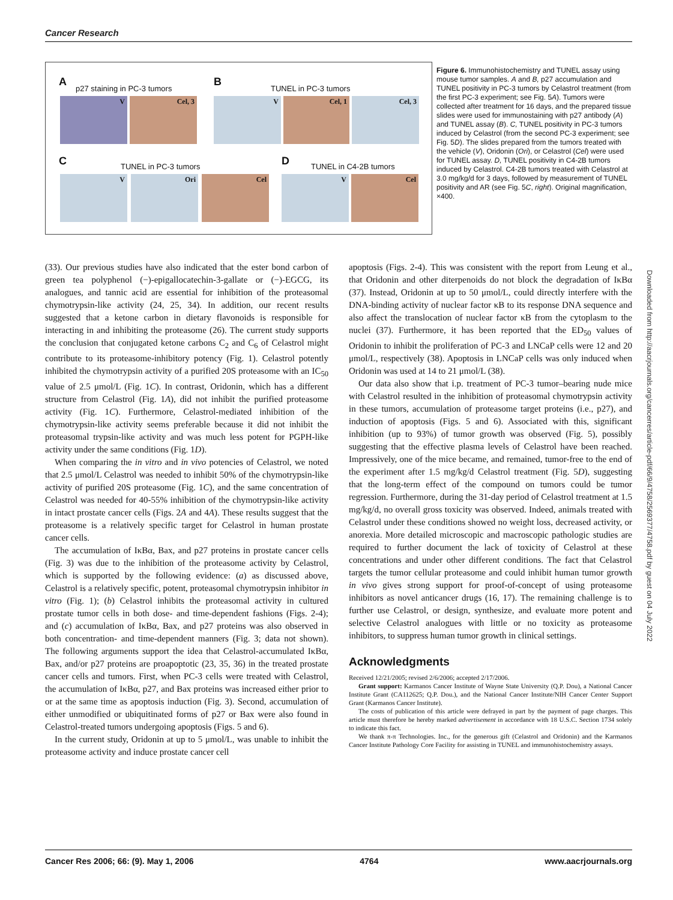Cancer Research
A
p27 staining in PC-3 tumors
B
TUNEL in PC-3 tumors
V Cel, 3 V Cel, 1 Cel, 3
C TUNEL in PC-3 tumors D TUNEL in C4-2B tumors
V Ori Cel V Cel
Figure 6. Immunohistochemistry and TUNEL assay using mouse tumor samples. A and B, p27 accumulation and TUNEL positivity in PC-3 tumors by Celastrol treatment (from the first PC-3 experiment; see Fig. 5A). Tumors were collected after treatment for 16 days, and the prepared tissue slides were used for immunostaining with p27 antibody (A) and TUNEL assay (B). C, TUNEL positivity in PC-3 tumors induced by Celastrol (from the second PC-3 experiment; see Fig. 5D). The slides prepared from the tumors treated with the vehicle (V), Oridonin (Ori), or Celastrol (Cel) were used for TUNEL assay. D, TUNEL positivity in C4-2B tumors induced by Celastrol. C4-2B tumors treated with Celastrol at 3.0 mg/kg/d for 3 days, followed by measurement of TUNEL positivity and AR (see Fig. 5C, right). Original magnification, ×400.
(33). Our previous studies have also indicated that the ester bond carbon of green tea polyphenol (−)-epigallocatechin-3-gallate or (−)-EGCG, its analogues, and tannic acid are essential for inhibition of the proteasomal chymotrypsin-like activity (24, 25, 34). In addition, our recent results suggested that a ketone carbon in dietary flavonoids is responsible for interacting in and inhibiting the proteasome (26). The current study supports the conclusion that conjugated ketone carbons C<sub>2</sub> and C<sub>6</sub> of Celastrol might contribute to its proteasome-inhibitory potency (Fig. 1). Celastrol potently inhibited the chymotrypsin activity of a purified 20S proteasome with an IC<sub>50</sub> value of 2.5 μmol/L (Fig. 1C). In contrast, Oridonin, which has a different structure from Celastrol (Fig. 1A), did not inhibit the purified proteasome activity (Fig. 1C). Furthermore, Celastrol-mediated inhibition of the chymotrypsin-like activity seems preferable because it did not inhibit the proteasomal trypsin-like activity and was much less potent for PGPH-like activity under the same conditions (Fig. 1D).
When comparing the in vitro and in vivo potencies of Celastrol, we noted that 2.5 μmol/L Celastrol was needed to inhibit 50% of the chymotrypsin-like activity of purified 20S proteasome (Fig. 1C), and the same concentration of Celastrol was needed for 40-55% inhibition of the chymotrypsin-like activity in intact prostate cancer cells (Figs. 2A and 4A). These results suggest that the proteasome is a relatively specific target for Celastrol in human prostate cancer cells.
The accumulation of IκBα, Bax, and p27 proteins in prostate cancer cells (Fig. 3) was due to the inhibition of the proteasome activity by Celastrol, which is supported by the following evidence: (a) as discussed above, Celastrol is a relatively specific, potent, proteasomal chymotrypsin inhibitor in vitro (Fig. 1); (b) Celastrol inhibits the proteasomal activity in cultured prostate tumor cells in both dose- and time-dependent fashions (Figs. 2-4); and (c) accumulation of IκBα, Bax, and p27 proteins was also observed in both concentration- and time-dependent manners (Fig. 3; data not shown). The following arguments support the idea that Celastrol-accumulated IκBα, Bax, and/or p27 proteins are proapoptotic (23, 35, 36) in the treated prostate cancer cells and tumors. First, when PC-3 cells were treated with Celastrol, the accumulation of IκBα, p27, and Bax proteins was increased either prior to or at the same time as apoptosis induction (Fig. 3). Second, accumulation of either unmodified or ubiquitinated forms of p27 or Bax were also found in Celastrol-treated tumors undergoing apoptosis (Figs. 5 and 6).
In the current study, Oridonin at up to 5 μmol/L, was unable to inhibit the proteasome activity and induce prostate cancer cell
apoptosis (Figs. 2-4). This was consistent with the report from Leung et al., that Oridonin and other diterpenoids do not block the degradation of IκBα (37). Instead, Oridonin at up to 50 μmol/L, could directly interfere with the DNA-binding activity of nuclear factor κB to its response DNA sequence and also affect the translocation of nuclear factor κB from the cytoplasm to the nuclei (37). Furthermore, it has been reported that the ED<sub>50</sub> values of Oridonin to inhibit the proliferation of PC-3 and LNCaP cells were 12 and 20 μmol/L, respectively (38). Apoptosis in LNCaP cells was only induced when Oridonin was used at 14 to 21 μmol/L (38).
Our data also show that i.p. treatment of PC-3 tumor–bearing nude mice with Celastrol resulted in the inhibition of proteasomal chymotrypsin activity in these tumors, accumulation of proteasome target proteins (i.e., p27), and induction of apoptosis (Figs. 5 and 6). Associated with this, significant inhibition (up to 93%) of tumor growth was observed (Fig. 5), possibly suggesting that the effective plasma levels of Celastrol have been reached. Impressively, one of the mice became, and remained, tumor-free to the end of the experiment after 1.5 mg/kg/d Celastrol treatment (Fig. 5D), suggesting that the long-term effect of the compound on tumors could be tumor regression. Furthermore, during the 31-day period of Celastrol treatment at 1.5 mg/kg/d, no overall gross toxicity was observed. Indeed, animals treated with Celastrol under these conditions showed no weight loss, decreased activity, or anorexia. More detailed microscopic and macroscopic pathologic studies are required to further document the lack of toxicity of Celastrol at these concentrations and under other different conditions. The fact that Celastrol targets the tumor cellular proteasome and could inhibit human tumor growth in vivo gives strong support for proof-of-concept of using proteasome inhibitors as novel anticancer drugs (16, 17). The remaining challenge is to further use Celastrol, or design, synthesize, and evaluate more potent and selective Celastrol analogues with little or no toxicity as proteasome inhibitors, to suppress human tumor growth in clinical settings.
Acknowledgments
Received 12/21/2005; revised 2/6/2006; accepted 2/17/2006.
Grant support: Karmanos Cancer Institute of Wayne State University (Q.P. Dou), a National Cancer Institute Grant (CA112625; Q.P. Dou.), and the National Cancer Institute/NIH Cancer Center Support Grant (Karmanos Cancer Institute).
The costs of publication of this article were defrayed in part by the payment of page charges. This article must therefore be hereby marked advertisement in accordance with 18 U.S.C. Section 1734 solely to indicate this fact.
We thank π-π Technologies. Inc., for the generous gift (Celastrol and Oridonin) and the Karmanos Cancer Institute Pathology Core Facility for assisting in TUNEL and immunohistochemistry assays.
Downloaded from http://aacrjournals.org/cancerres/article-pdf/66/9/4758/2569377/4758.pdf by guest on 04 July 2022
Cancer Res 2006; 66: (9). May 1, 2006 4764 www.aacrjournals.org